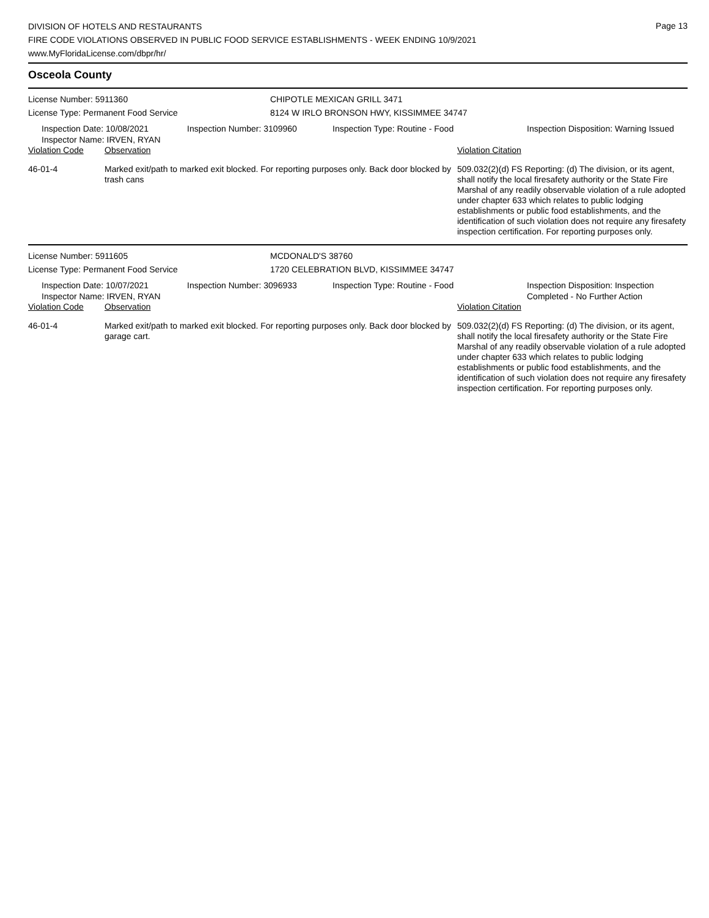DIVISION OF HOTELS AND RESTAURANTS
FIRE CODE VIOLATIONS OBSERVED IN PUBLIC FOOD SERVICE ESTABLISHMENTS - WEEK ENDING 10/9/2021
www.MyFloridaLicense.com/dbpr/hr/
Page 13
Osceola County
License Number: 5911360 CHIPOTLE MEXICAN GRILL 3471
License Type: Permanent Food Service 8124 W IRLO BRONSON HWY, KISSIMMEE 34747
Inspection Date: 10/08/2021
Inspector Name: IRVEN, RYAN
Inspection Number: 3109960
Inspection Type: Routine - Food
Inspection Disposition: Warning Issued
Violation Code
Observation
Violation Citation
46-01-4
Marked exit/path to marked exit blocked. For reporting purposes only. Back door blocked by trash cans
509.032(2)(d) FS Reporting: (d) The division, or its agent, shall notify the local firesafety authority or the State Fire Marshal of any readily observable violation of a rule adopted under chapter 633 which relates to public lodging establishments or public food establishments, and the identification of such violation does not require any firesafety inspection certification. For reporting purposes only.
License Number: 5911605 MCDONALD'S 38760
License Type: Permanent Food Service 1720 CELEBRATION BLVD, KISSIMMEE 34747
Inspection Date: 10/07/2021
Inspector Name: IRVEN, RYAN
Inspection Number: 3096933
Inspection Type: Routine - Food
Inspection Disposition: Inspection Completed - No Further Action
Violation Code
Observation
Violation Citation
46-01-4
Marked exit/path to marked exit blocked. For reporting purposes only. Back door blocked by garage cart.
509.032(2)(d) FS Reporting: (d) The division, or its agent, shall notify the local firesafety authority or the State Fire Marshal of any readily observable violation of a rule adopted under chapter 633 which relates to public lodging establishments or public food establishments, and the identification of such violation does not require any firesafety inspection certification. For reporting purposes only.